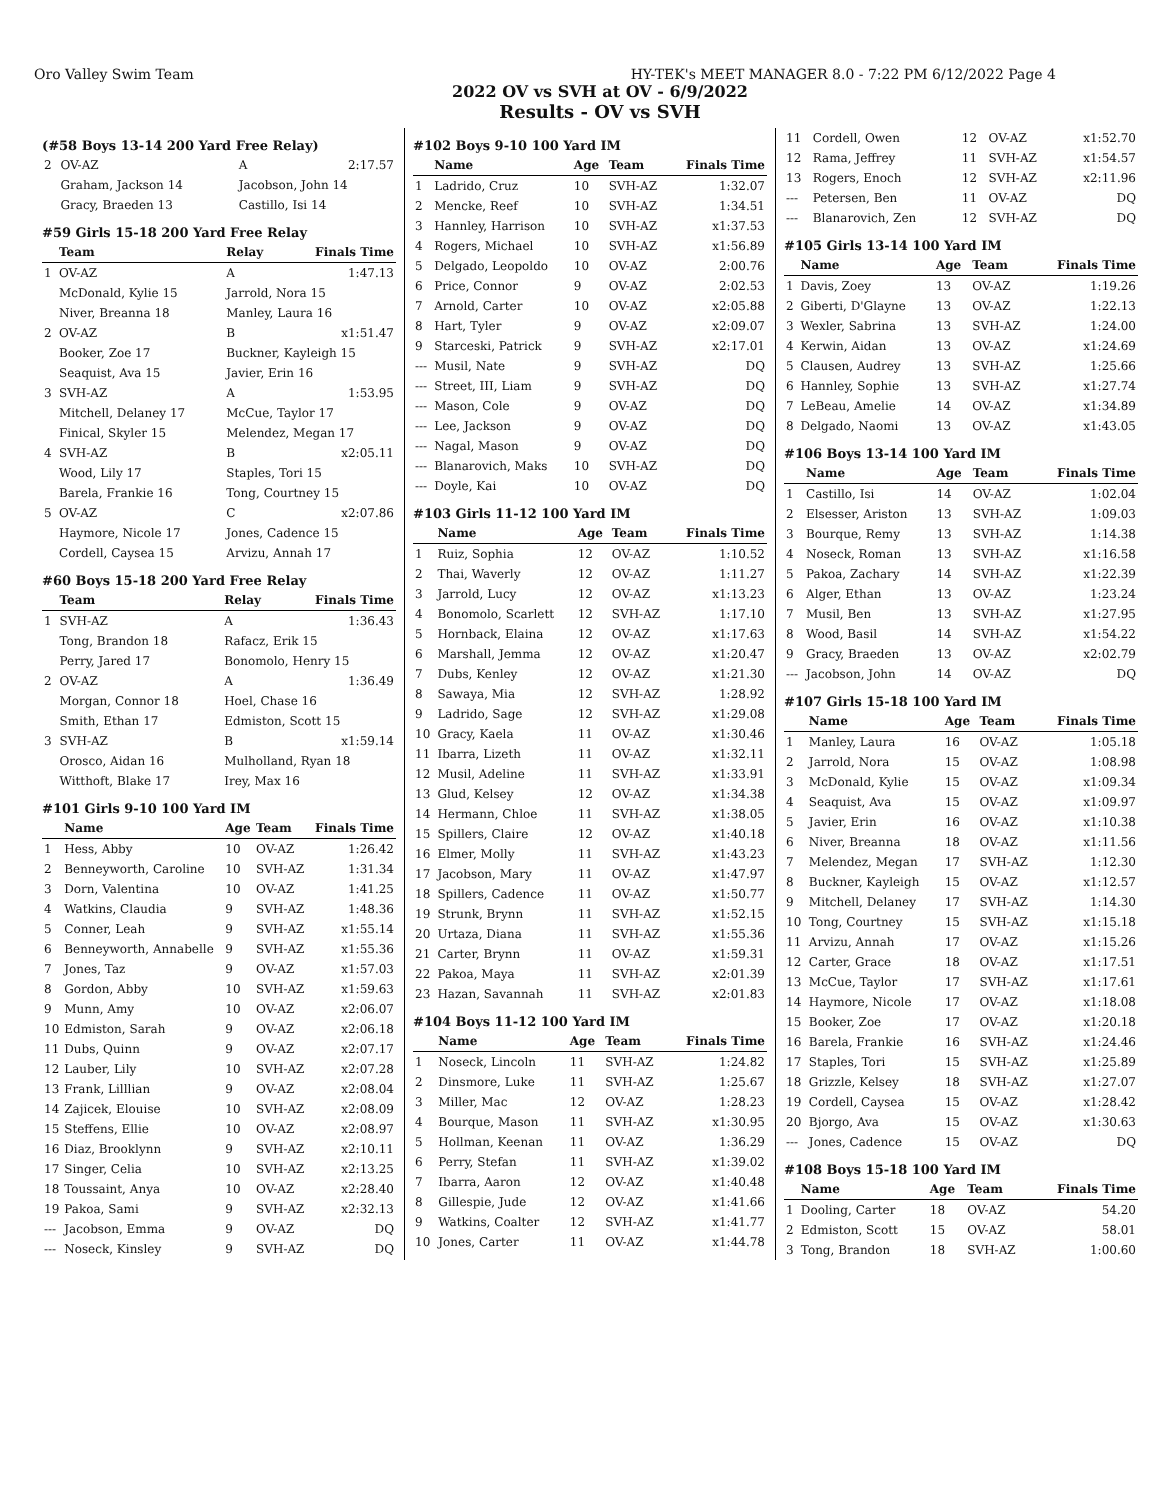Oro Valley Swim Team HY-TEK's MEET MANAGER 8.0 - 7:22 PM 6/12/2022 Page 4
2022 OV vs SVH at OV - 6/9/2022
Results - OV vs SVH
(#58 Boys 13-14 200 Yard Free Relay)
| 2 | OV-AZ | A | 2:17.57 |
| | Graham, Jackson 14 | Jacobson, John 14 | |
| | Gracy, Braeden 13 | Castillo, Isi 14 | |
#59 Girls 15-18 200 Yard Free Relay
| | Team | Relay | Finals Time |
| --- | --- | --- | --- |
| 1 | OV-AZ | A | 1:47.13 |
| | McDonald, Kylie 15 | Jarrold, Nora 15 | |
| | Niver, Breanna 18 | Manley, Laura 16 | |
| 2 | OV-AZ | B | x1:51.47 |
| | Booker, Zoe 17 | Buckner, Kayleigh 15 | |
| | Seaquist, Ava 15 | Javier, Erin 16 | |
| 3 | SVH-AZ | A | 1:53.95 |
| | Mitchell, Delaney 17 | McCue, Taylor 17 | |
| | Finical, Skyler 15 | Melendez, Megan 17 | |
| 4 | SVH-AZ | B | x2:05.11 |
| | Wood, Lily 17 | Staples, Tori 15 | |
| | Barela, Frankie 16 | Tong, Courtney 15 | |
| 5 | OV-AZ | C | x2:07.86 |
| | Haymore, Nicole 17 | Jones, Cadence 15 | |
| | Cordell, Caysea 15 | Arvizu, Annah 17 | |
#60 Boys 15-18 200 Yard Free Relay
| | Team | Relay | Finals Time |
| --- | --- | --- | --- |
| 1 | SVH-AZ | A | 1:36.43 |
| | Tong, Brandon 18 | Rafacz, Erik 15 | |
| | Perry, Jared 17 | Bonomolo, Henry 15 | |
| 2 | OV-AZ | A | 1:36.49 |
| | Morgan, Connor 18 | Hoel, Chase 16 | |
| | Smith, Ethan 17 | Edmiston, Scott 15 | |
| 3 | SVH-AZ | B | x1:59.14 |
| | Orosco, Aidan 16 | Mulholland, Ryan 18 | |
| | Witthoft, Blake 17 | Irey, Max 16 | |
#101 Girls 9-10 100 Yard IM
| | Name | Age | Team | Finals Time |
| --- | --- | --- | --- | --- |
| 1 | Hess, Abby | 10 | OV-AZ | 1:26.42 |
| 2 | Benneyworth, Caroline | 10 | SVH-AZ | 1:31.34 |
| 3 | Dorn, Valentina | 10 | OV-AZ | 1:41.25 |
| 4 | Watkins, Claudia | 9 | SVH-AZ | 1:48.36 |
| 5 | Conner, Leah | 9 | SVH-AZ | x1:55.14 |
| 6 | Benneyworth, Annabelle | 9 | SVH-AZ | x1:55.36 |
| 7 | Jones, Taz | 9 | OV-AZ | x1:57.03 |
| 8 | Gordon, Abby | 10 | SVH-AZ | x1:59.63 |
| 9 | Munn, Amy | 10 | OV-AZ | x2:06.07 |
| 10 | Edmiston, Sarah | 9 | OV-AZ | x2:06.18 |
| 11 | Dubs, Quinn | 9 | OV-AZ | x2:07.17 |
| 12 | Lauber, Lily | 10 | SVH-AZ | x2:07.28 |
| 13 | Frank, Lilllian | 9 | OV-AZ | x2:08.04 |
| 14 | Zajicek, Elouise | 10 | SVH-AZ | x2:08.09 |
| 15 | Steffens, Ellie | 10 | OV-AZ | x2:08.97 |
| 16 | Diaz, Brooklynn | 9 | SVH-AZ | x2:10.11 |
| 17 | Singer, Celia | 10 | SVH-AZ | x2:13.25 |
| 18 | Toussaint, Anya | 10 | OV-AZ | x2:28.40 |
| 19 | Pakoa, Sami | 9 | SVH-AZ | x2:32.13 |
| --- | Jacobson, Emma | 9 | OV-AZ | DQ |
| --- | Noseck, Kinsley | 9 | SVH-AZ | DQ |
#102 Boys 9-10 100 Yard IM
| | Name | Age | Team | Finals Time |
| --- | --- | --- | --- | --- |
| 1 | Ladrido, Cruz | 10 | SVH-AZ | 1:32.07 |
| 2 | Mencke, Reef | 10 | SVH-AZ | 1:34.51 |
| 3 | Hannley, Harrison | 10 | SVH-AZ | x1:37.53 |
| 4 | Rogers, Michael | 10 | SVH-AZ | x1:56.89 |
| 5 | Delgado, Leopoldo | 10 | OV-AZ | 2:00.76 |
| 6 | Price, Connor | 9 | OV-AZ | 2:02.53 |
| 7 | Arnold, Carter | 10 | OV-AZ | x2:05.88 |
| 8 | Hart, Tyler | 9 | OV-AZ | x2:09.07 |
| 9 | Starceski, Patrick | 9 | SVH-AZ | x2:17.01 |
| --- | Musil, Nate | 9 | SVH-AZ | DQ |
| --- | Street, III, Liam | 9 | SVH-AZ | DQ |
| --- | Mason, Cole | 9 | OV-AZ | DQ |
| --- | Lee, Jackson | 9 | OV-AZ | DQ |
| --- | Nagal, Mason | 9 | OV-AZ | DQ |
| --- | Blanarovich, Maks | 10 | SVH-AZ | DQ |
| --- | Doyle, Kai | 10 | OV-AZ | DQ |
#103 Girls 11-12 100 Yard IM
| | Name | Age | Team | Finals Time |
| --- | --- | --- | --- | --- |
| 1 | Ruiz, Sophia | 12 | OV-AZ | 1:10.52 |
| 2 | Thai, Waverly | 12 | OV-AZ | 1:11.27 |
| 3 | Jarrold, Lucy | 12 | OV-AZ | x1:13.23 |
| 4 | Bonomolo, Scarlett | 12 | SVH-AZ | 1:17.10 |
| 5 | Hornback, Elaina | 12 | OV-AZ | x1:17.63 |
| 6 | Marshall, Jemma | 12 | OV-AZ | x1:20.47 |
| 7 | Dubs, Kenley | 12 | OV-AZ | x1:21.30 |
| 8 | Sawaya, Mia | 12 | SVH-AZ | 1:28.92 |
| 9 | Ladrido, Sage | 12 | SVH-AZ | x1:29.08 |
| 10 | Gracy, Kaela | 11 | OV-AZ | x1:30.46 |
| 11 | Ibarra, Lizeth | 11 | OV-AZ | x1:32.11 |
| 12 | Musil, Adeline | 11 | SVH-AZ | x1:33.91 |
| 13 | Glud, Kelsey | 12 | OV-AZ | x1:34.38 |
| 14 | Hermann, Chloe | 11 | SVH-AZ | x1:38.05 |
| 15 | Spillers, Claire | 12 | OV-AZ | x1:40.18 |
| 16 | Elmer, Molly | 11 | SVH-AZ | x1:43.23 |
| 17 | Jacobson, Mary | 11 | OV-AZ | x1:47.97 |
| 18 | Spillers, Cadence | 11 | OV-AZ | x1:50.77 |
| 19 | Strunk, Brynn | 11 | SVH-AZ | x1:52.15 |
| 20 | Urtaza, Diana | 11 | SVH-AZ | x1:55.36 |
| 21 | Carter, Brynn | 11 | OV-AZ | x1:59.31 |
| 22 | Pakoa, Maya | 11 | SVH-AZ | x2:01.39 |
| 23 | Hazan, Savannah | 11 | SVH-AZ | x2:01.83 |
#104 Boys 11-12 100 Yard IM
| | Name | Age | Team | Finals Time |
| --- | --- | --- | --- | --- |
| 1 | Noseck, Lincoln | 11 | SVH-AZ | 1:24.82 |
| 2 | Dinsmore, Luke | 11 | SVH-AZ | 1:25.67 |
| 3 | Miller, Mac | 12 | OV-AZ | 1:28.23 |
| 4 | Bourque, Mason | 11 | SVH-AZ | x1:30.95 |
| 5 | Hollman, Keenan | 11 | OV-AZ | 1:36.29 |
| 6 | Perry, Stefan | 11 | SVH-AZ | x1:39.02 |
| 7 | Ibarra, Aaron | 12 | OV-AZ | x1:40.48 |
| 8 | Gillespie, Jude | 12 | OV-AZ | x1:41.66 |
| 9 | Watkins, Coalter | 12 | SVH-AZ | x1:41.77 |
| 10 | Jones, Carter | 11 | OV-AZ | x1:44.78 |
| 11 | Cordell, Owen | 12 | OV-AZ | x1:52.70 |
| 12 | Rama, Jeffrey | 11 | SVH-AZ | x1:54.57 |
| 13 | Rogers, Enoch | 12 | SVH-AZ | x2:11.96 |
| --- | Petersen, Ben | 11 | OV-AZ | DQ |
| --- | Blanarovich, Zen | 12 | SVH-AZ | DQ |
#105 Girls 13-14 100 Yard IM
| | Name | Age | Team | Finals Time |
| --- | --- | --- | --- | --- |
| 1 | Davis, Zoey | 13 | OV-AZ | 1:19.26 |
| 2 | Giberti, D'Glayne | 13 | OV-AZ | 1:22.13 |
| 3 | Wexler, Sabrina | 13 | SVH-AZ | 1:24.00 |
| 4 | Kerwin, Aidan | 13 | OV-AZ | x1:24.69 |
| 5 | Clausen, Audrey | 13 | SVH-AZ | 1:25.66 |
| 6 | Hannley, Sophie | 13 | SVH-AZ | x1:27.74 |
| 7 | LeBeau, Amelie | 14 | OV-AZ | x1:34.89 |
| 8 | Delgado, Naomi | 13 | OV-AZ | x1:43.05 |
#106 Boys 13-14 100 Yard IM
| | Name | Age | Team | Finals Time |
| --- | --- | --- | --- | --- |
| 1 | Castillo, Isi | 14 | OV-AZ | 1:02.04 |
| 2 | Elsesser, Ariston | 13 | SVH-AZ | 1:09.03 |
| 3 | Bourque, Remy | 13 | SVH-AZ | 1:14.38 |
| 4 | Noseck, Roman | 13 | SVH-AZ | x1:16.58 |
| 5 | Pakoa, Zachary | 14 | SVH-AZ | x1:22.39 |
| 6 | Alger, Ethan | 13 | OV-AZ | 1:23.24 |
| 7 | Musil, Ben | 13 | SVH-AZ | x1:27.95 |
| 8 | Wood, Basil | 14 | SVH-AZ | x1:54.22 |
| 9 | Gracy, Braeden | 13 | OV-AZ | x2:02.79 |
| --- | Jacobson, John | 14 | OV-AZ | DQ |
#107 Girls 15-18 100 Yard IM
| | Name | Age | Team | Finals Time |
| --- | --- | --- | --- | --- |
| 1 | Manley, Laura | 16 | OV-AZ | 1:05.18 |
| 2 | Jarrold, Nora | 15 | OV-AZ | 1:08.98 |
| 3 | McDonald, Kylie | 15 | OV-AZ | x1:09.34 |
| 4 | Seaquist, Ava | 15 | OV-AZ | x1:09.97 |
| 5 | Javier, Erin | 16 | OV-AZ | x1:10.38 |
| 6 | Niver, Breanna | 18 | OV-AZ | x1:11.56 |
| 7 | Melendez, Megan | 17 | SVH-AZ | 1:12.30 |
| 8 | Buckner, Kayleigh | 15 | OV-AZ | x1:12.57 |
| 9 | Mitchell, Delaney | 17 | SVH-AZ | 1:14.30 |
| 10 | Tong, Courtney | 15 | SVH-AZ | x1:15.18 |
| 11 | Arvizu, Annah | 17 | OV-AZ | x1:15.26 |
| 12 | Carter, Grace | 18 | OV-AZ | x1:17.51 |
| 13 | McCue, Taylor | 17 | SVH-AZ | x1:17.61 |
| 14 | Haymore, Nicole | 17 | OV-AZ | x1:18.08 |
| 15 | Booker, Zoe | 17 | OV-AZ | x1:20.18 |
| 16 | Barela, Frankie | 16 | SVH-AZ | x1:24.46 |
| 17 | Staples, Tori | 15 | SVH-AZ | x1:25.89 |
| 18 | Grizzle, Kelsey | 18 | SVH-AZ | x1:27.07 |
| 19 | Cordell, Caysea | 15 | OV-AZ | x1:28.42 |
| 20 | Bjorgo, Ava | 15 | OV-AZ | x1:30.63 |
| --- | Jones, Cadence | 15 | OV-AZ | DQ |
#108 Boys 15-18 100 Yard IM
| | Name | Age | Team | Finals Time |
| --- | --- | --- | --- | --- |
| 1 | Dooling, Carter | 18 | OV-AZ | 54.20 |
| 2 | Edmiston, Scott | 15 | OV-AZ | 58.01 |
| 3 | Tong, Brandon | 18 | SVH-AZ | 1:00.60 |